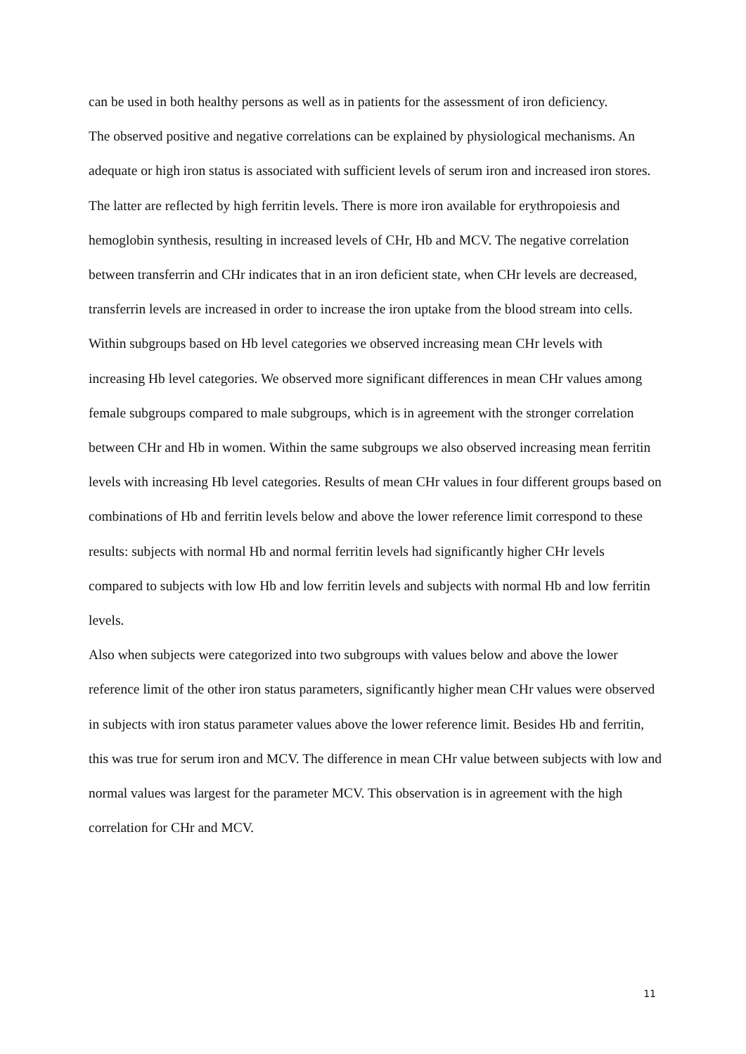can be used in both healthy persons as well as in patients for the assessment of iron deficiency.
The observed positive and negative correlations can be explained by physiological mechanisms. An adequate or high iron status is associated with sufficient levels of serum iron and increased iron stores. The latter are reflected by high ferritin levels. There is more iron available for erythropoiesis and hemoglobin synthesis, resulting in increased levels of CHr, Hb and MCV. The negative correlation between transferrin and CHr indicates that in an iron deficient state, when CHr levels are decreased, transferrin levels are increased in order to increase the iron uptake from the blood stream into cells.
Within subgroups based on Hb level categories we observed increasing mean CHr levels with increasing Hb level categories. We observed more significant differences in mean CHr values among female subgroups compared to male subgroups, which is in agreement with the stronger correlation between CHr and Hb in women. Within the same subgroups we also observed increasing mean ferritin levels with increasing Hb level categories. Results of mean CHr values in four different groups based on combinations of Hb and ferritin levels below and above the lower reference limit correspond to these results: subjects with normal Hb and normal ferritin levels had significantly higher CHr levels compared to subjects with low Hb and low ferritin levels and subjects with normal Hb and low ferritin levels.
Also when subjects were categorized into two subgroups with values below and above the lower reference limit of the other iron status parameters, significantly higher mean CHr values were observed in subjects with iron status parameter values above the lower reference limit. Besides Hb and ferritin, this was true for serum iron and MCV. The difference in mean CHr value between subjects with low and normal values was largest for the parameter MCV. This observation is in agreement with the high correlation for CHr and MCV.
11